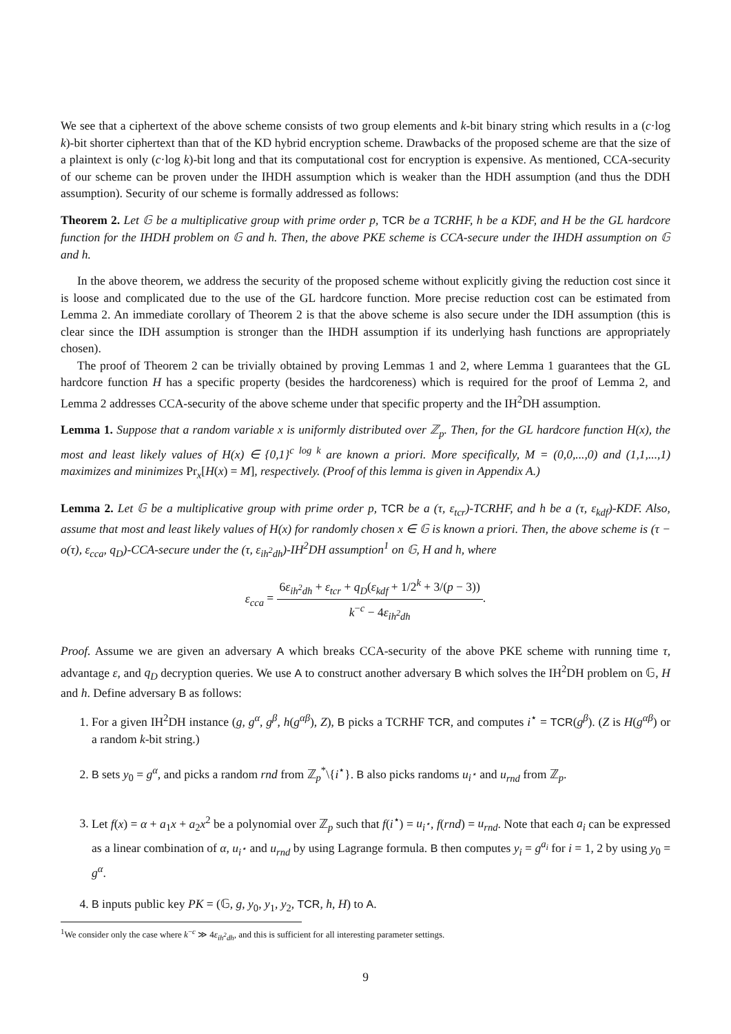We see that a ciphertext of the above scheme consists of two group elements and k-bit binary string which results in a (c·log k)-bit shorter ciphertext than that of the KD hybrid encryption scheme. Drawbacks of the proposed scheme are that the size of a plaintext is only (c·log k)-bit long and that its computational cost for encryption is expensive. As mentioned, CCA-security of our scheme can be proven under the IHDH assumption which is weaker than the HDH assumption (and thus the DDH assumption). Security of our scheme is formally addressed as follows:
Theorem 2. Let 𝔾 be a multiplicative group with prime order p, TCR be a TCRHF, h be a KDF, and H be the GL hardcore function for the IHDH problem on 𝔾 and h. Then, the above PKE scheme is CCA-secure under the IHDH assumption on 𝔾 and h.
In the above theorem, we address the security of the proposed scheme without explicitly giving the reduction cost since it is loose and complicated due to the use of the GL hardcore function. More precise reduction cost can be estimated from Lemma 2. An immediate corollary of Theorem 2 is that the above scheme is also secure under the IDH assumption (this is clear since the IDH assumption is stronger than the IHDH assumption if its underlying hash functions are appropriately chosen).
The proof of Theorem 2 can be trivially obtained by proving Lemmas 1 and 2, where Lemma 1 guarantees that the GL hardcore function H has a specific property (besides the hardcoreness) which is required for the proof of Lemma 2, and Lemma 2 addresses CCA-security of the above scheme under that specific property and the IH<sup>2</sup>DH assumption.
Lemma 1. Suppose that a random variable x is uniformly distributed over ℤ<sub>p</sub>. Then, for the GL hardcore function H(x), the most and least likely values of H(x) ∈ {0,1}<sup>c log k</sup> are known a priori. More specifically, M = (0,0,...,0) and (1,1,...,1) maximizes and minimizes Pr<sub>x</sub>[H(x) = M], respectively. (Proof of this lemma is given in Appendix A.)
Lemma 2. Let 𝔾 be a multiplicative group with prime order p, TCR be a (τ, ε<sub>tcr</sub>)-TCRHF, and h be a (τ, ε<sub>kdf</sub>)-KDF. Also, assume that most and least likely values of H(x) for randomly chosen x ∈ 𝔾 is known a priori. Then, the above scheme is (τ − o(τ), ε<sub>cca</sub>, q<sub>D</sub>)-CCA-secure under the (τ, ε<sub>ih<sup>2</sup>dh</sub>)-IH<sup>2</sup>DH assumption<sup>1</sup> on 𝔾, H and h, where
ε<sub>cca</sub> = 6ε<sub>ih<sup>2</sup>dh</sub> + ε<sub>tcr</sub> + q<sub>D</sub>(ε<sub>kdf</sub> + 1/2<sup>k</sup> + 3/(p − 3)) k<sup>−c</sup> − 4ε<sub>ih<sup>2</sup>dh</sub>.
Proof. Assume we are given an adversary A which breaks CCA-security of the above PKE scheme with running time τ, advantage ε, and q<sub>D</sub> decryption queries. We use A to construct another adversary B which solves the IH<sup>2</sup>DH problem on 𝔾, H and h. Define adversary B as follows:
1. For a given IH<sup>2</sup>DH instance (g, g<sup>α</sup>, g<sup>β</sup>, h(g<sup>αβ</sup>), Z), B picks a TCRHF TCR, and computes i<sup>⋆</sup> = TCR(g<sup>β</sup>). (Z is H(g<sup>αβ</sup>) or a random k-bit string.)
2. B sets y<sub>0</sub> = g<sup>α</sup>, and picks a random rnd from ℤ<sub>p</sub><sup>*</sup>\{i<sup>⋆</sup>}. B also picks randoms u<sub>i<sup>⋆</sup></sub> and u<sub>rnd</sub> from ℤ<sub>p</sub>.
3. Let f(x) = α + a<sub>1</sub>x + a<sub>2</sub>x<sup>2</sup> be a polynomial over ℤ<sub>p</sub> such that f(i<sup>⋆</sup>) = u<sub>i<sup>⋆</sup></sub>, f(rnd) = u<sub>rnd</sub>. Note that each a<sub>i</sub> can be expressed as a linear combination of α, u<sub>i<sup>⋆</sup></sub> and u<sub>rnd</sub> by using Lagrange formula. B then computes y<sub>i</sub> = g<sup>a<sub>i</sub></sup> for i = 1, 2 by using y<sub>0</sub> = g<sup>α</sup>.
4. B inputs public key PK = (𝔾, g, y<sub>0</sub>, y<sub>1</sub>, y<sub>2</sub>, TCR, h, H) to A.
<sup>1</sup> We consider only the case where k<sup>−c</sup> ≫ 4ε<sub>ih<sup>2</sup>dh</sub>, and this is sufficient for all interesting parameter settings.
9